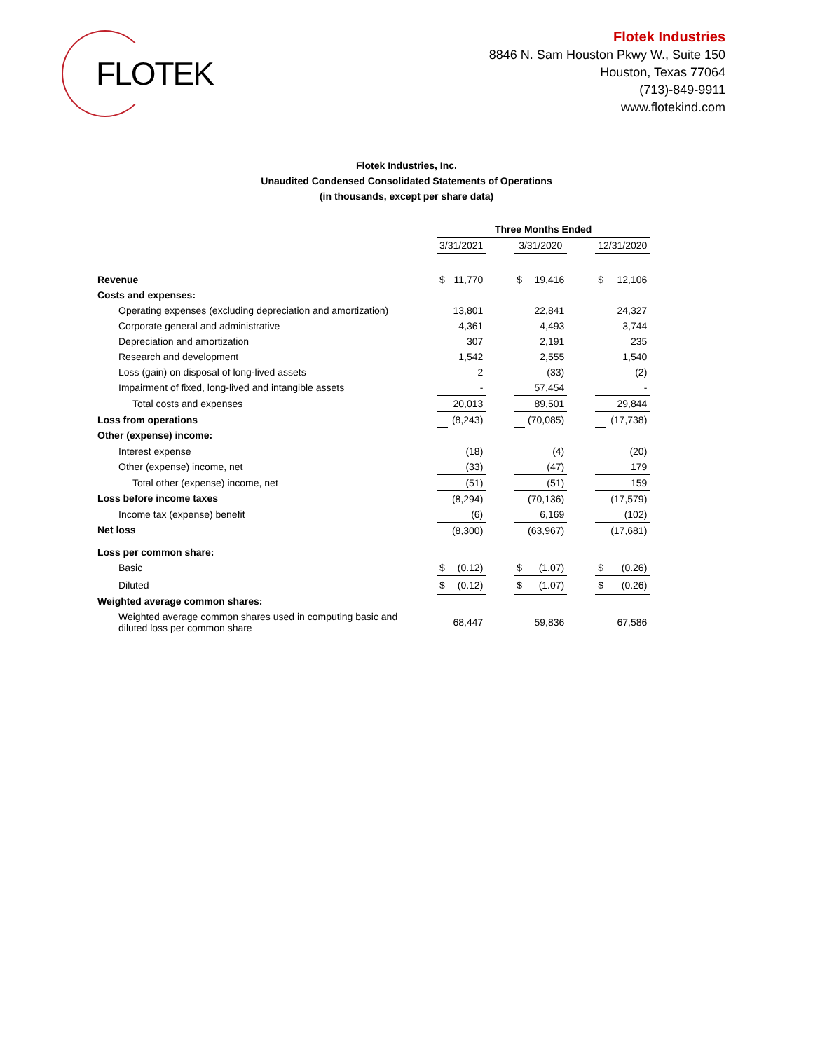FLOTEK
Flotek Industries
8846 N. Sam Houston Pkwy W., Suite 150
Houston, Texas 77064
(713)-849-9911
www.flotekind.com
Flotek Industries, Inc.
Unaudited Condensed Consolidated Statements of Operations
(in thousands, except per share data)
| | Three Months Ended | | | | | | | |
| --- | --- | --- | --- | --- | --- | --- | --- | --- |
| | 3/31/2021 | | | 3/31/2020 | | | 12/31/2020 | |
| Revenue | $ | 11,770 | | $ | 19,416 | | $ | 12,106 |
| Costs and expenses: | | | | | | | | |
| Operating expenses (excluding depreciation and amortization) | | 13,801 | | | 22,841 | | | 24,327 |
| Corporate general and administrative | | 4,361 | | | 4,493 | | | 3,744 |
| Depreciation and amortization | | 307 | | | 2,191 | | | 235 |
| Research and development | | 1,542 | | | 2,555 | | | 1,540 |
| Loss (gain) on disposal of long-lived assets | | 2 | | | (33) | | | (2) |
| Impairment of fixed, long-lived and intangible assets | | - | | | 57,454 | | | - |
| Total costs and expenses | | 20,013 | | | 89,501 | | | 29,844 |
| Loss from operations | | (8,243) | | | (70,085) | | | (17,738) |
| Other (expense) income: | | | | | | | | |
| Interest expense | | (18) | | | (4) | | | (20) |
| Other (expense) income, net | | (33) | | | (47) | | | 179 |
| Total other (expense) income, net | | (51) | | | (51) | | | 159 |
| Loss before income taxes | | (8,294) | | | (70,136) | | | (17,579) |
| Income tax (expense) benefit | | (6) | | | 6,169 | | | (102) |
| Net loss | | (8,300) | | | (63,967) | | | (17,681) |
| Loss per common share: | | | | | | | | |
| Basic | $ | (0.12) | | $ | (1.07) | | $ | (0.26) |
| Diluted | $ | (0.12) | | $ | (1.07) | | $ | (0.26) |
| Weighted average common shares: | | | | | | | | |
| Weighted average common shares used in computing basic and diluted loss per common share | | 68,447 | | | 59,836 | | | 67,586 |